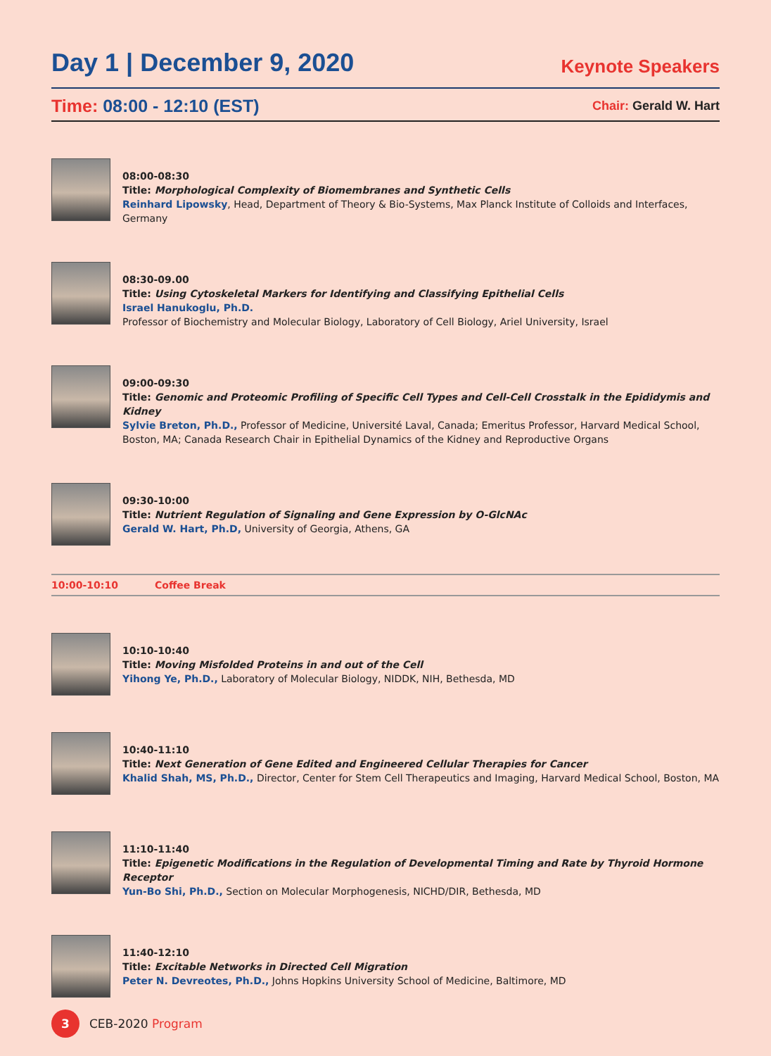Day 1 | December 9, 2020
Keynote Speakers
Time: 08:00 - 12:10 (EST)
Chair: Gerald W. Hart
08:00-08:30
Title: Morphological Complexity of Biomembranes and Synthetic Cells
Reinhard Lipowsky, Head, Department of Theory & Bio-Systems, Max Planck Institute of Colloids and Interfaces, Germany
08:30-09.00
Title: Using Cytoskeletal Markers for Identifying and Classifying Epithelial Cells
Israel Hanukoglu, Ph.D.
Professor of Biochemistry and Molecular Biology, Laboratory of Cell Biology, Ariel University, Israel
09:00-09:30
Title: Genomic and Proteomic Profiling of Specific Cell Types and Cell-Cell Crosstalk in the Epididymis and Kidney
Sylvie Breton, Ph.D., Professor of Medicine, Université Laval, Canada; Emeritus Professor, Harvard Medical School, Boston, MA; Canada Research Chair in Epithelial Dynamics of the Kidney and Reproductive Organs
09:30-10:00
Title: Nutrient Regulation of Signaling and Gene Expression by O-GlcNAc
Gerald W. Hart, Ph.D, University of Georgia, Athens, GA
10:00-10:10 Coffee Break
10:10-10:40
Title: Moving Misfolded Proteins in and out of the Cell
Yihong Ye, Ph.D., Laboratory of Molecular Biology, NIDDK, NIH, Bethesda, MD
10:40-11:10
Title: Next Generation of Gene Edited and Engineered Cellular Therapies for Cancer
Khalid Shah, MS, Ph.D., Director, Center for Stem Cell Therapeutics and Imaging, Harvard Medical School, Boston, MA
11:10-11:40
Title: Epigenetic Modifications in the Regulation of Developmental Timing and Rate by Thyroid Hormone Receptor
Yun-Bo Shi, Ph.D., Section on Molecular Morphogenesis, NICHD/DIR, Bethesda, MD
11:40-12:10
Title: Excitable Networks in Directed Cell Migration
Peter N. Devreotes, Ph.D., Johns Hopkins University School of Medicine, Baltimore, MD
3
CEB-2020 Program